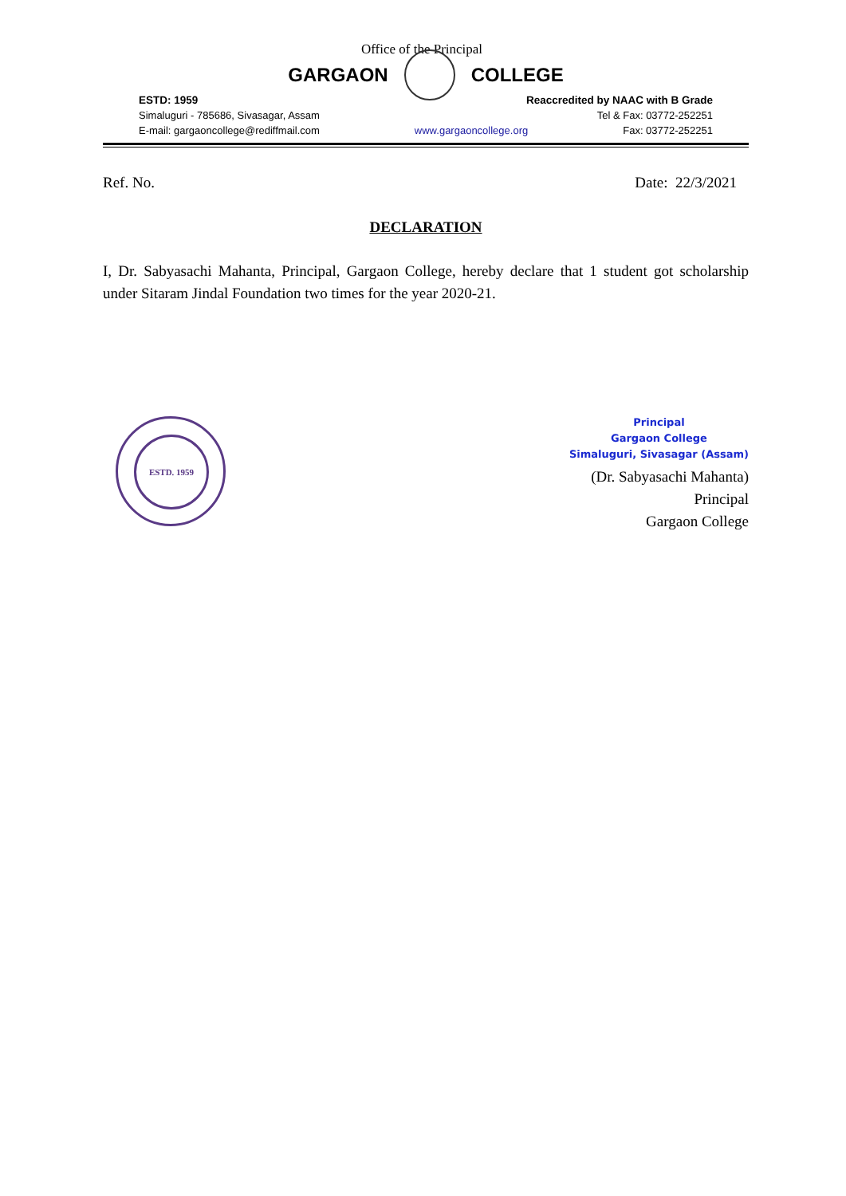Office of the Principal
GARGAON COLLEGE
ESTD: 1959 Reaccredited by NAAC with B Grade
Simaluguri - 785686, Sivasagar, Assam Tel & Fax: 03772-252251
E-mail: gargaoncollege@rediffmail.com www.gargaoncollege.org Fax: 03772-252251
Ref. No. Date: 22/3/2021
DECLARATION
I, Dr. Sabyasachi Mahanta, Principal, Gargaon College, hereby declare that 1 student got scholarship under Sitaram Jindal Foundation two times for the year 2020-21.
ESTD. 1959
Principal
Gargaon College
Simaluguri, Sivasagar (Assam)
(Dr. Sabyasachi Mahanta)
Principal
Gargaon College